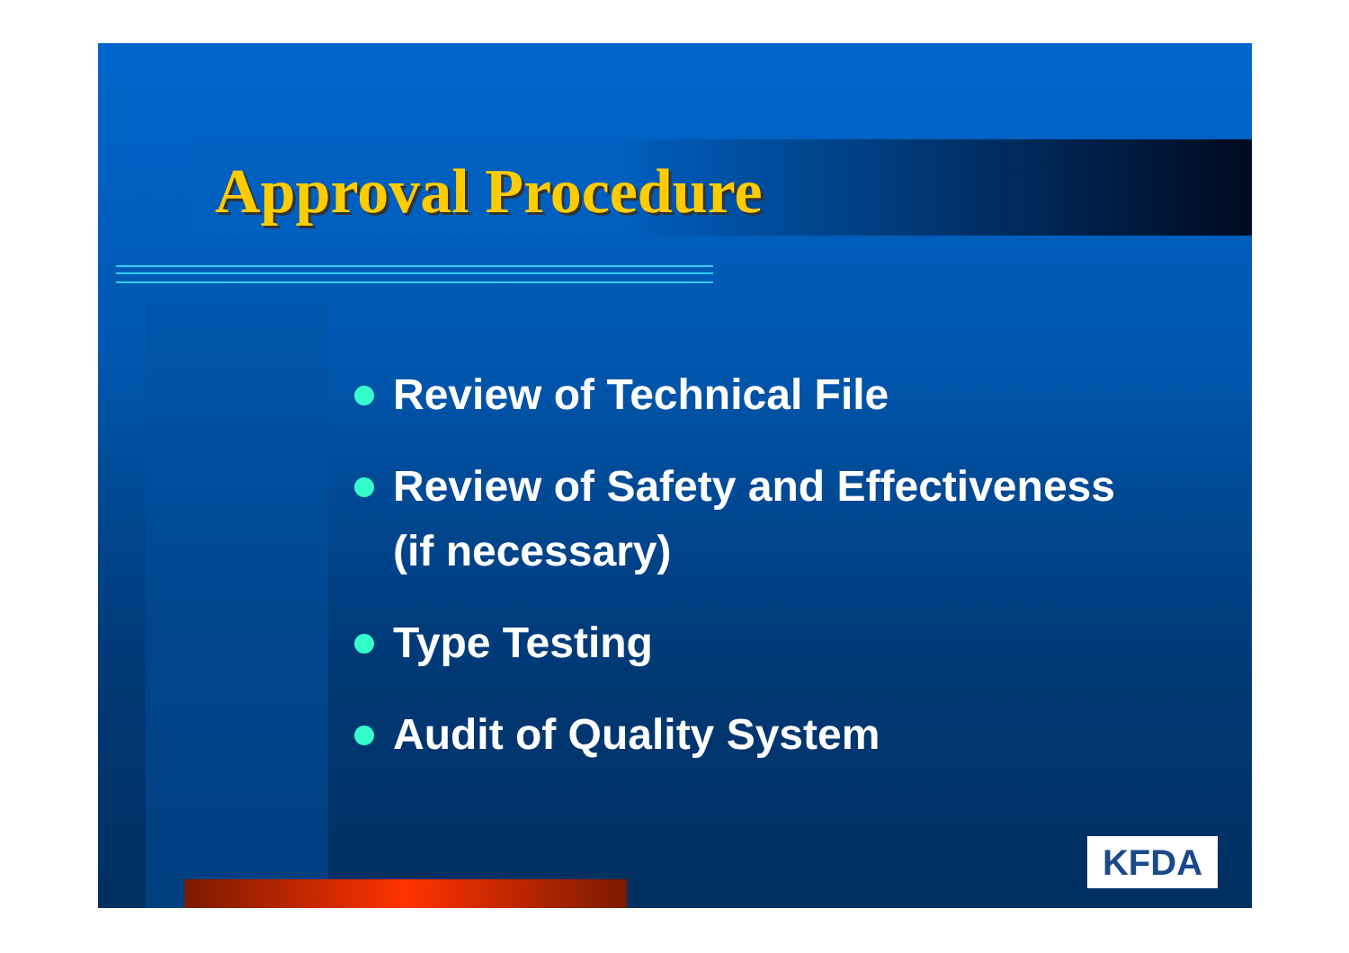Approval Procedure
Review of Technical File
Review of Safety and Effectiveness (if necessary)
Type Testing
Audit of Quality System
KFDA